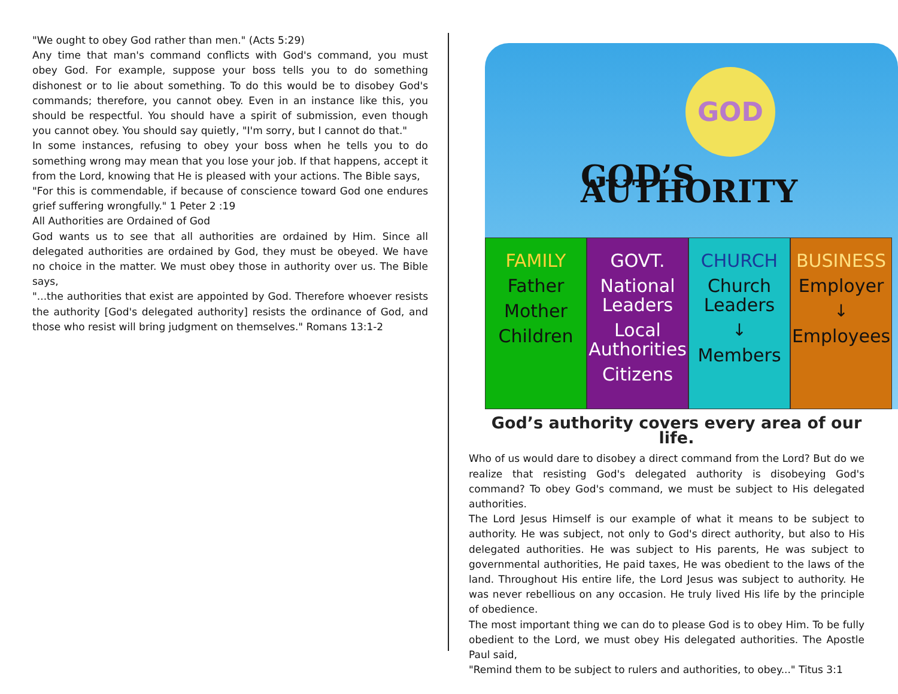"We ought to obey God rather than men." (Acts 5:29)
Any time that man's command conflicts with God's command, you must obey God. For example, suppose your boss tells you to do something dishonest or to lie about something. To do this would be to disobey God's commands; therefore, you cannot obey. Even in an instance like this, you should be respectful. You should have a spirit of submission, even though you cannot obey. You should say quietly, "I'm sorry, but I cannot do that."
In some instances, refusing to obey your boss when he tells you to do something wrong may mean that you lose your job. If that happens, accept it from the Lord, knowing that He is pleased with your actions. The Bible says,
"For this is commendable, if because of conscience toward God one endures grief suffering wrongfully." 1 Peter 2 :19
All Authorities are Ordained of God
God wants us to see that all authorities are ordained by Him. Since all delegated authorities are ordained by God, they must be obeyed. We have no choice in the matter. We must obey those in authority over us. The Bible says,
"...the authorities that exist are appointed by God. Therefore whoever resists the authority [God's delegated authority] resists the ordinance of God, and those who resist will bring judgment on themselves." Romans 13:1-2
GOD
GOD’S AUTHORITY
FAMILY
Father
Mother
Children
GOVT.
National Leaders
Local Authorities
Citizens
CHURCH
Church Leaders
↓
Members
BUSINESS
Employer
↓
Employees
God’s authority covers every area of our life.
Who of us would dare to disobey a direct command from the Lord? But do we realize that resisting God's delegated authority is disobeying God's command? To obey God's command, we must be subject to His delegated authorities.
The Lord Jesus Himself is our example of what it means to be subject to authority. He was subject, not only to God's direct authority, but also to His delegated authorities. He was subject to His parents, He was subject to governmental authorities, He paid taxes, He was obedient to the laws of the land. Throughout His entire life, the Lord Jesus was subject to authority. He was never rebellious on any occasion. He truly lived His life by the principle of obedience.
The most important thing we can do to please God is to obey Him. To be fully obedient to the Lord, we must obey His delegated authorities. The Apostle Paul said,
"Remind them to be subject to rulers and authorities, to obey..." Titus 3:1